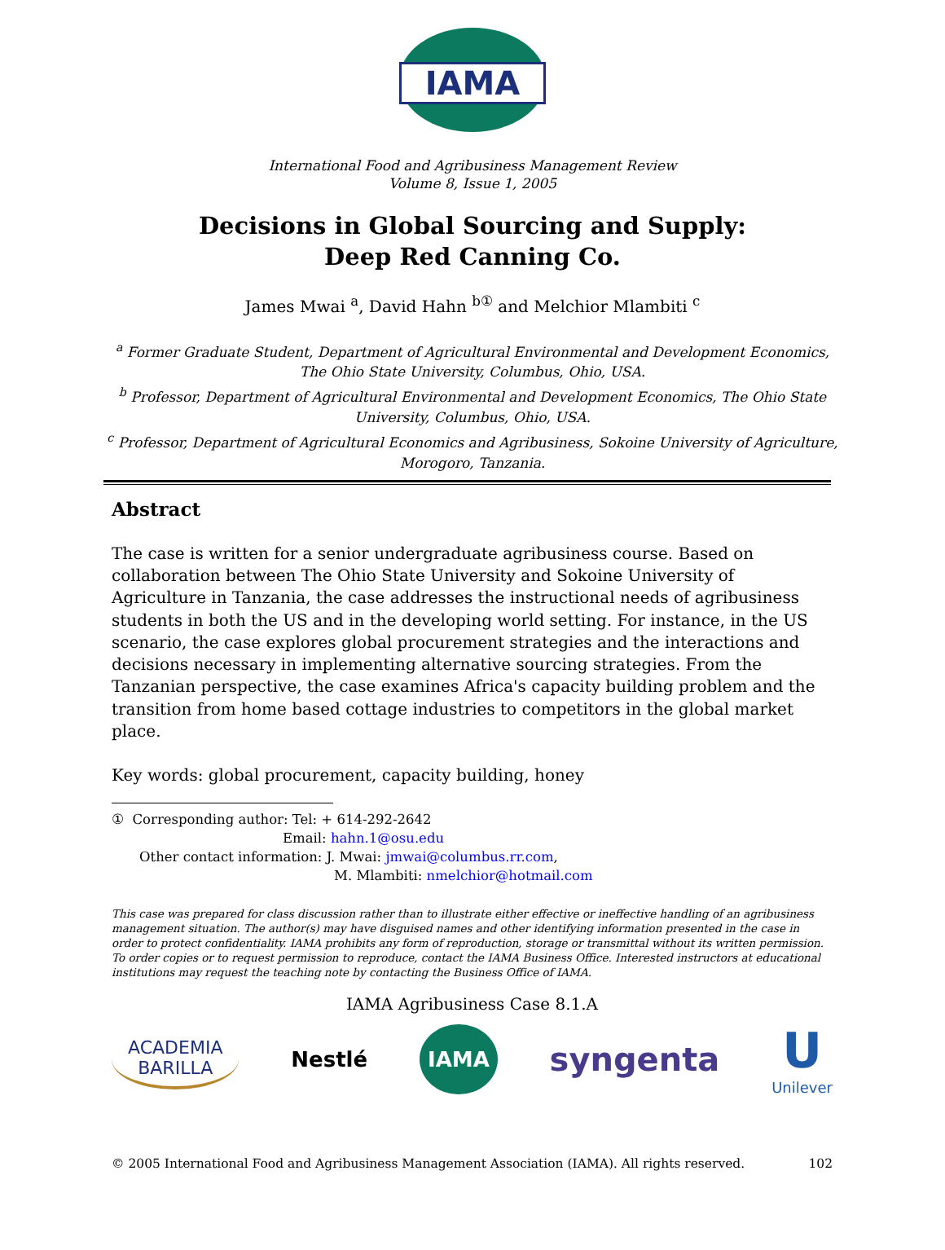IAMA
International Food and Agribusiness Management Review
Volume 8, Issue 1, 2005
Decisions in Global Sourcing and Supply:
Deep Red Canning Co.
James Mwai <sup>a</sup>, David Hahn <sup>b①</sup> and Melchior Mlambiti <sup>c</sup>
<sup>a</sup> Former Graduate Student, Department of Agricultural Environmental and Development Economics, The Ohio State University, Columbus, Ohio, USA.
<sup>b</sup> Professor, Department of Agricultural Environmental and Development Economics, The Ohio State University, Columbus, Ohio, USA.
<sup>c</sup> Professor, Department of Agricultural Economics and Agribusiness, Sokoine University of Agriculture, Morogoro, Tanzania.
Abstract
The case is written for a senior undergraduate agribusiness course. Based on collaboration between The Ohio State University and Sokoine University of Agriculture in Tanzania, the case addresses the instructional needs of agribusiness students in both the US and in the developing world setting. For instance, in the US scenario, the case explores global procurement strategies and the interactions and decisions necessary in implementing alternative sourcing strategies. From the Tanzanian perspective, the case examines Africa's capacity building problem and the transition from home based cottage industries to competitors in the global market place.
Key words: global procurement, capacity building, honey
① Corresponding author: Tel: + 614-292-2642
Email: hahn.1@osu.edu
Other contact information: J. Mwai: jmwai@columbus.rr.com,
M. Mlambiti: nmelchior@hotmail.com
This case was prepared for class discussion rather than to illustrate either effective or ineffective handling of an agribusiness management situation. The author(s) may have disguised names and other identifying information presented in the case in order to protect confidentiality. IAMA prohibits any form of reproduction, storage or transmittal without its written permission. To order copies or to request permission to reproduce, contact the IAMA Business Office. Interested instructors at educational institutions may request the teaching note by contacting the Business Office of IAMA.
IAMA Agribusiness Case 8.1.A
ACADEMIA
BARILLA
Nestlé
IAMA
syngenta
U
Unilever
© 2005 International Food and Agribusiness Management Association (IAMA). All rights reserved. 102